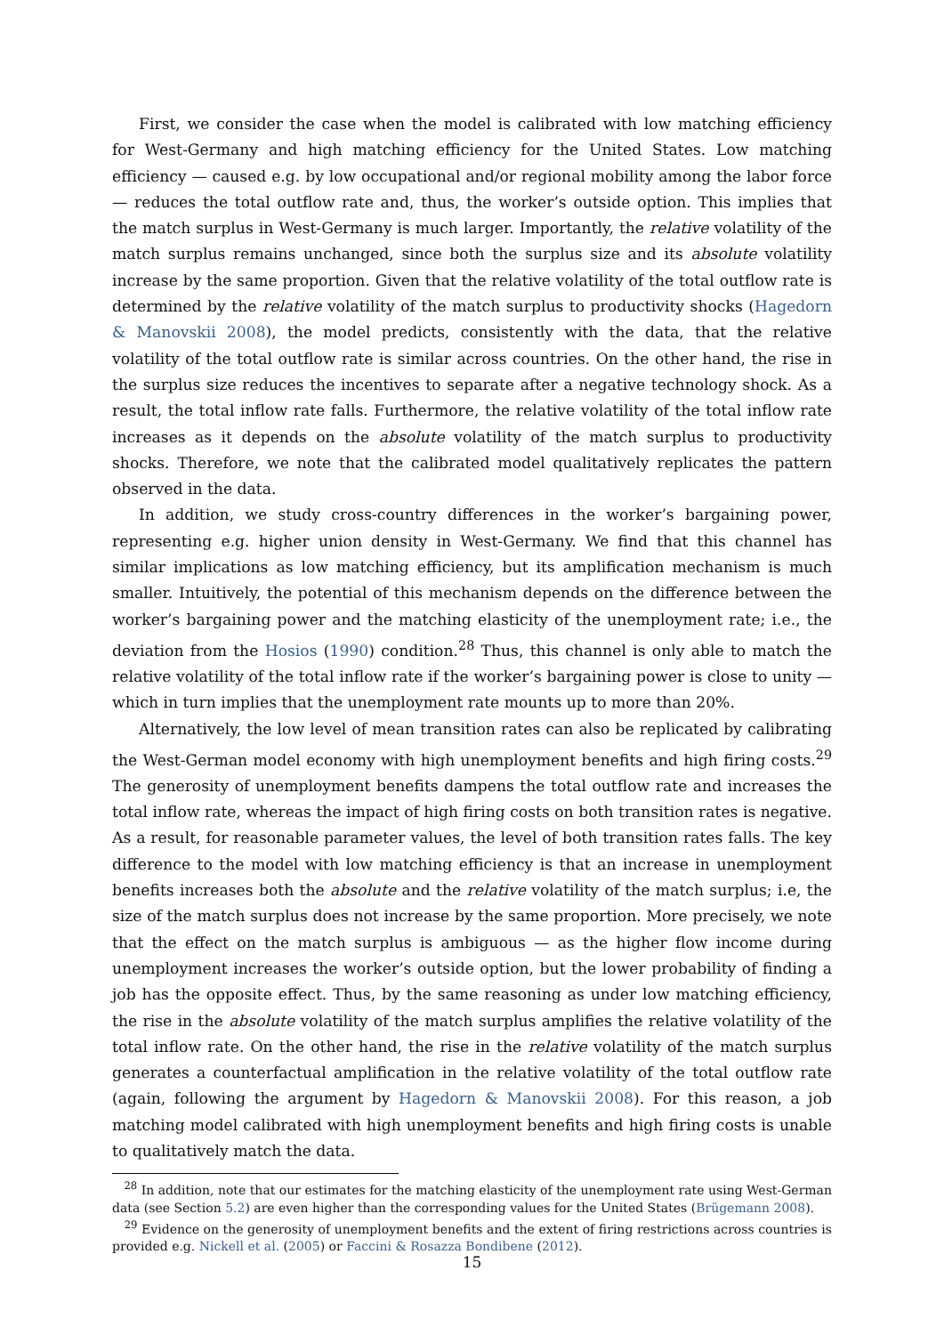First, we consider the case when the model is calibrated with low matching efficiency for West-Germany and high matching efficiency for the United States. Low matching efficiency — caused e.g. by low occupational and/or regional mobility among the labor force — reduces the total outflow rate and, thus, the worker’s outside option. This implies that the match surplus in West-Germany is much larger. Importantly, the relative volatility of the match surplus remains unchanged, since both the surplus size and its absolute volatility increase by the same proportion. Given that the relative volatility of the total outflow rate is determined by the relative volatility of the match surplus to productivity shocks (Hagedorn & Manovskii 2008), the model predicts, consistently with the data, that the relative volatility of the total outflow rate is similar across countries. On the other hand, the rise in the surplus size reduces the incentives to separate after a negative technology shock. As a result, the total inflow rate falls. Furthermore, the relative volatility of the total inflow rate increases as it depends on the absolute volatility of the match surplus to productivity shocks. Therefore, we note that the calibrated model qualitatively replicates the pattern observed in the data.
In addition, we study cross-country differences in the worker’s bargaining power, representing e.g. higher union density in West-Germany. We find that this channel has similar implications as low matching efficiency, but its amplification mechanism is much smaller. Intuitively, the potential of this mechanism depends on the difference between the worker’s bargaining power and the matching elasticity of the unemployment rate; i.e., the deviation from the Hosios (1990) condition.<sup>28</sup> Thus, this channel is only able to match the relative volatility of the total inflow rate if the worker’s bargaining power is close to unity — which in turn implies that the unemployment rate mounts up to more than 20%.
Alternatively, the low level of mean transition rates can also be replicated by calibrating the West-German model economy with high unemployment benefits and high firing costs.<sup>29</sup> The generosity of unemployment benefits dampens the total outflow rate and increases the total inflow rate, whereas the impact of high firing costs on both transition rates is negative. As a result, for reasonable parameter values, the level of both transition rates falls. The key difference to the model with low matching efficiency is that an increase in unemployment benefits increases both the absolute and the relative volatility of the match surplus; i.e, the size of the match surplus does not increase by the same proportion. More precisely, we note that the effect on the match surplus is ambiguous — as the higher flow income during unemployment increases the worker’s outside option, but the lower probability of finding a job has the opposite effect. Thus, by the same reasoning as under low matching efficiency, the rise in the absolute volatility of the match surplus amplifies the relative volatility of the total inflow rate. On the other hand, the rise in the relative volatility of the match surplus generates a counterfactual amplification in the relative volatility of the total outflow rate (again, following the argument by Hagedorn & Manovskii 2008). For this reason, a job matching model calibrated with high unemployment benefits and high firing costs is unable to qualitatively match the data.
<sup>28</sup> In addition, note that our estimates for the matching elasticity of the unemployment rate using West-German data (see Section 5.2) are even higher than the corresponding values for the United States (Brügemann 2008).
<sup>29</sup> Evidence on the generosity of unemployment benefits and the extent of firing restrictions across countries is provided e.g. Nickell et al. (2005) or Faccini & Rosazza Bondibene (2012).
15